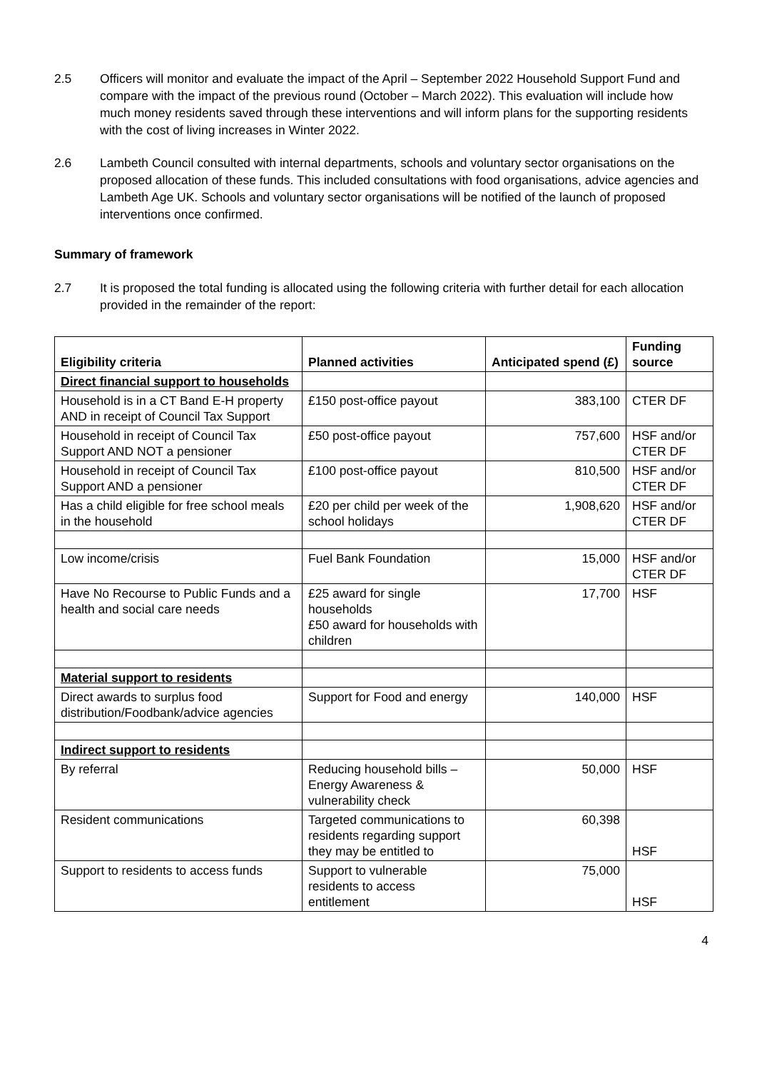2.5 Officers will monitor and evaluate the impact of the April – September 2022 Household Support Fund and compare with the impact of the previous round (October – March 2022). This evaluation will include how much money residents saved through these interventions and will inform plans for the supporting residents with the cost of living increases in Winter 2022.
2.6 Lambeth Council consulted with internal departments, schools and voluntary sector organisations on the proposed allocation of these funds. This included consultations with food organisations, advice agencies and Lambeth Age UK. Schools and voluntary sector organisations will be notified of the launch of proposed interventions once confirmed.
Summary of framework
2.7 It is proposed the total funding is allocated using the following criteria with further detail for each allocation provided in the remainder of the report:
| Eligibility criteria | Planned activities | Anticipated spend (£) | Funding source |
| --- | --- | --- | --- |
| Direct financial support to households | | | |
| Household is in a CT Band E-H property AND in receipt of Council Tax Support | £150 post-office payout | 383,100 | CTER DF |
| Household in receipt of Council Tax Support AND NOT a pensioner | £50 post-office payout | 757,600 | HSF and/or CTER DF |
| Household in receipt of Council Tax Support AND a pensioner | £100 post-office payout | 810,500 | HSF and/or CTER DF |
| Has a child eligible for free school meals in the household | £20 per child per week of the school holidays | 1,908,620 | HSF and/or CTER DF |
| Low income/crisis | Fuel Bank Foundation | 15,000 | HSF and/or CTER DF |
| Have No Recourse to Public Funds and a health and social care needs | £25 award for single households £50 award for households with children | 17,700 | HSF |
| Material support to residents | | | |
| Direct awards to surplus food distribution/Foodbank/advice agencies | Support for Food and energy | 140,000 | HSF |
| Indirect support to residents | | | |
| By referral | Reducing household bills – Energy Awareness & vulnerability check | 50,000 | HSF |
| Resident communications | Targeted communications to residents regarding support they may be entitled to | 60,398 | HSF |
| Support to residents to access funds | Support to vulnerable residents to access entitlement | 75,000 | HSF |
4